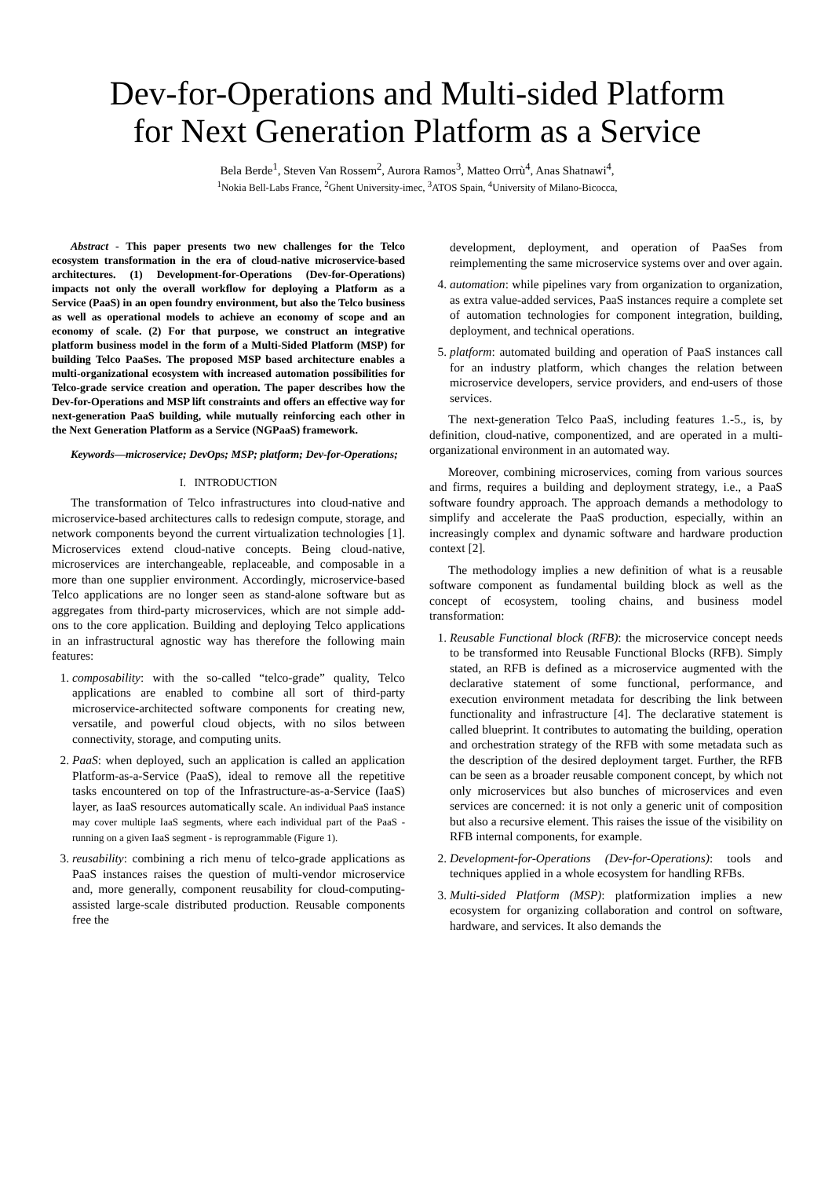Dev-for-Operations and Multi-sided Platform
for Next Generation Platform as a Service
Bela Berde<sup>1</sup>, Steven Van Rossem<sup>2</sup>, Aurora Ramos<sup>3</sup>, Matteo Orrù<sup>4</sup>, Anas Shatnawi<sup>4</sup>,
<sup>1</sup> Nokia Bell-Labs France, <sup>2</sup>Ghent University-imec, <sup>3</sup>ATOS Spain, <sup>4</sup>University of Milano-Bicocca,
Abstract - This paper presents two new challenges for the Telco ecosystem transformation in the era of cloud-native microservice-based architectures. (1) Development-for-Operations (Dev-for-Operations) impacts not only the overall workflow for deploying a Platform as a Service (PaaS) in an open foundry environment, but also the Telco business as well as operational models to achieve an economy of scope and an economy of scale. (2) For that purpose, we construct an integrative platform business model in the form of a Multi-Sided Platform (MSP) for building Telco PaaSes. The proposed MSP based architecture enables a multi-organizational ecosystem with increased automation possibilities for Telco-grade service creation and operation. The paper describes how the Dev-for-Operations and MSP lift constraints and offers an effective way for next-generation PaaS building, while mutually reinforcing each other in the Next Generation Platform as a Service (NGPaaS) framework.
Keywords—microservice; DevOps; MSP; platform; Dev-for-Operations;
I. INTRODUCTION
The transformation of Telco infrastructures into cloud-native and microservice-based architectures calls to redesign compute, storage, and network components beyond the current virtualization technologies [1]. Microservices extend cloud-native concepts. Being cloud-native, microservices are interchangeable, replaceable, and composable in a more than one supplier environment. Accordingly, microservice-based Telco applications are no longer seen as stand-alone software but as aggregates from third-party microservices, which are not simple add-ons to the core application. Building and deploying Telco applications in an infrastructural agnostic way has therefore the following main features:
1. composability: with the so-called “telco-grade” quality, Telco applications are enabled to combine all sort of third-party microservice-architected software components for creating new, versatile, and powerful cloud objects, with no silos between connectivity, storage, and computing units.
2. PaaS: when deployed, such an application is called an application Platform-as-a-Service (PaaS), ideal to remove all the repetitive tasks encountered on top of the Infrastructure-as-a-Service (IaaS) layer, as IaaS resources automatically scale. An individual PaaS instance may cover multiple IaaS segments, where each individual part of the PaaS - running on a given IaaS segment - is reprogrammable (Figure 1).
3. reusability: combining a rich menu of telco-grade applications as PaaS instances raises the question of multi-vendor microservice and, more generally, component reusability for cloud-computing-assisted large-scale distributed production. Reusable components free the
development, deployment, and operation of PaaSes from reimplementing the same microservice systems over and over again.
4. automation: while pipelines vary from organization to organization, as extra value-added services, PaaS instances require a complete set of automation technologies for component integration, building, deployment, and technical operations.
5. platform: automated building and operation of PaaS instances call for an industry platform, which changes the relation between microservice developers, service providers, and end-users of those services.
The next-generation Telco PaaS, including features 1.-5., is, by definition, cloud-native, componentized, and are operated in a multi-organizational environment in an automated way.
Moreover, combining microservices, coming from various sources and firms, requires a building and deployment strategy, i.e., a PaaS software foundry approach. The approach demands a methodology to simplify and accelerate the PaaS production, especially, within an increasingly complex and dynamic software and hardware production context [2].
The methodology implies a new definition of what is a reusable software component as fundamental building block as well as the concept of ecosystem, tooling chains, and business model transformation:
1. Reusable Functional block (RFB): the microservice concept needs to be transformed into Reusable Functional Blocks (RFB). Simply stated, an RFB is defined as a microservice augmented with the declarative statement of some functional, performance, and execution environment metadata for describing the link between functionality and infrastructure [4]. The declarative statement is called blueprint. It contributes to automating the building, operation and orchestration strategy of the RFB with some metadata such as the description of the desired deployment target. Further, the RFB can be seen as a broader reusable component concept, by which not only microservices but also bunches of microservices and even services are concerned: it is not only a generic unit of composition but also a recursive element. This raises the issue of the visibility on RFB internal components, for example.
2. Development-for-Operations (Dev-for-Operations): tools and techniques applied in a whole ecosystem for handling RFBs.
3. Multi-sided Platform (MSP): platformization implies a new ecosystem for organizing collaboration and control on software, hardware, and services. It also demands the